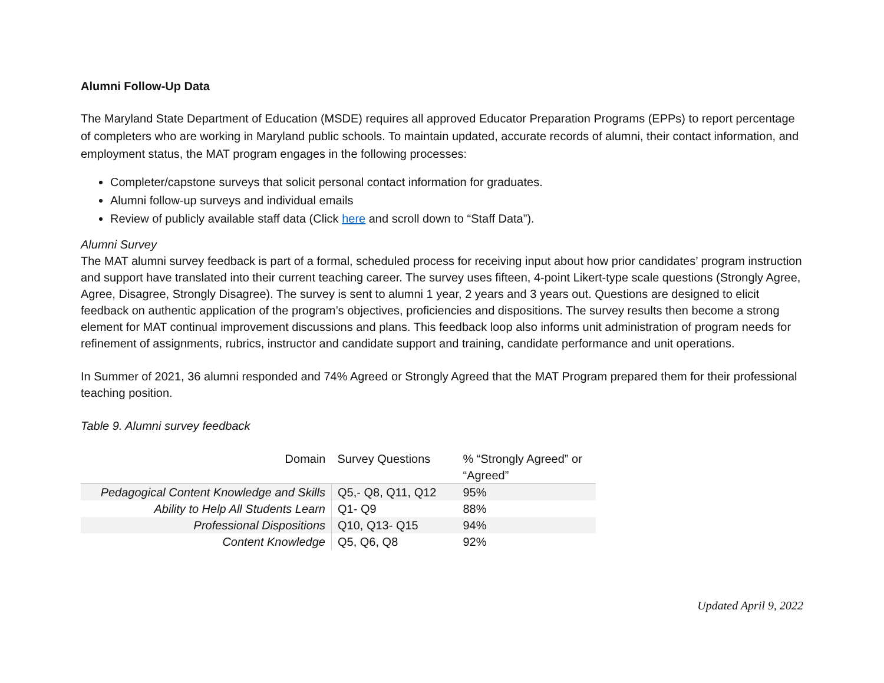Alumni Follow-Up Data
The Maryland State Department of Education (MSDE) requires all approved Educator Preparation Programs (EPPs) to report percentage of completers who are working in Maryland public schools. To maintain updated, accurate records of alumni, their contact information, and employment status, the MAT program engages in the following processes:
Completer/capstone surveys that solicit personal contact information for graduates.
Alumni follow-up surveys and individual emails
Review of publicly available staff data (Click here and scroll down to “Staff Data”).
Alumni Survey
The MAT alumni survey feedback is part of a formal, scheduled process for receiving input about how prior candidates’ program instruction and support have translated into their current teaching career. The survey uses fifteen, 4-point Likert-type scale questions (Strongly Agree, Agree, Disagree, Strongly Disagree). The survey is sent to alumni 1 year, 2 years and 3 years out. Questions are designed to elicit feedback on authentic application of the program’s objectives, proficiencies and dispositions. The survey results then become a strong element for MAT continual improvement discussions and plans. This feedback loop also informs unit administration of program needs for refinement of assignments, rubrics, instructor and candidate support and training, candidate performance and unit operations.
In Summer of 2021, 36 alumni responded and 74% Agreed or Strongly Agreed that the MAT Program prepared them for their professional teaching position.
Table 9. Alumni survey feedback
| Domain | Survey Questions | % “Strongly Agreed” or “Agreed” |
| --- | --- | --- |
| Pedagogical Content Knowledge and Skills | Q5,- Q8, Q11, Q12 | 95% |
| Ability to Help All Students Learn | Q1- Q9 | 88% |
| Professional Dispositions | Q10, Q13- Q15 | 94% |
| Content Knowledge | Q5, Q6, Q8 | 92% |
Updated April 9, 2022